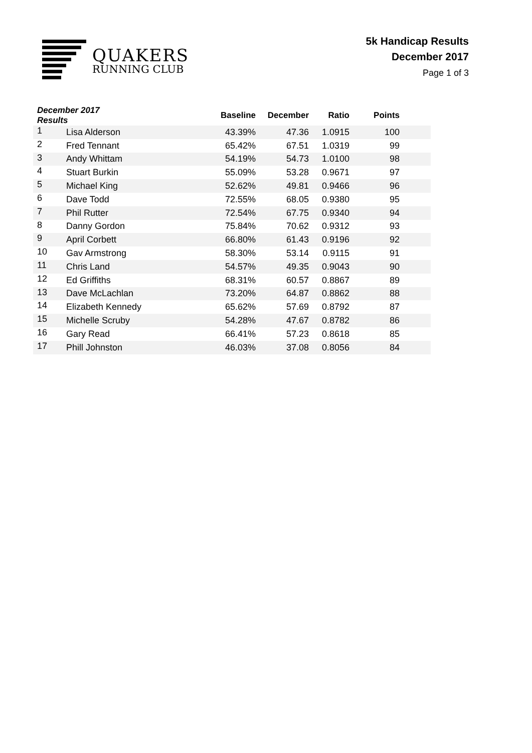QUAKERS
RUNNING CLUB
5k Handicap Results
December 2017
Page 1 of 3
| December 2017 Results | | Baseline | December | Ratio | Points | |
| --- | --- | --- | --- | --- | --- | --- |
| 1 | Lisa Alderson | 43.39% | 47.36 | 1.0915 | 100 | |
| 2 | Fred Tennant | 65.42% | 67.51 | 1.0319 | 99 | |
| 3 | Andy Whittam | 54.19% | 54.73 | 1.0100 | 98 | |
| 4 | Stuart Burkin | 55.09% | 53.28 | 0.9671 | 97 | |
| 5 | Michael King | 52.62% | 49.81 | 0.9466 | 96 | |
| 6 | Dave Todd | 72.55% | 68.05 | 0.9380 | 95 | |
| 7 | Phil Rutter | 72.54% | 67.75 | 0.9340 | 94 | |
| 8 | Danny Gordon | 75.84% | 70.62 | 0.9312 | 93 | |
| 9 | April Corbett | 66.80% | 61.43 | 0.9196 | 92 | |
| 10 | Gav Armstrong | 58.30% | 53.14 | 0.9115 | 91 | |
| 11 | Chris Land | 54.57% | 49.35 | 0.9043 | 90 | |
| 12 | Ed Griffiths | 68.31% | 60.57 | 0.8867 | 89 | |
| 13 | Dave McLachlan | 73.20% | 64.87 | 0.8862 | 88 | |
| 14 | Elizabeth Kennedy | 65.62% | 57.69 | 0.8792 | 87 | |
| 15 | Michelle Scruby | 54.28% | 47.67 | 0.8782 | 86 | |
| 16 | Gary Read | 66.41% | 57.23 | 0.8618 | 85 | |
| 17 | Phill Johnston | 46.03% | 37.08 | 0.8056 | 84 | |